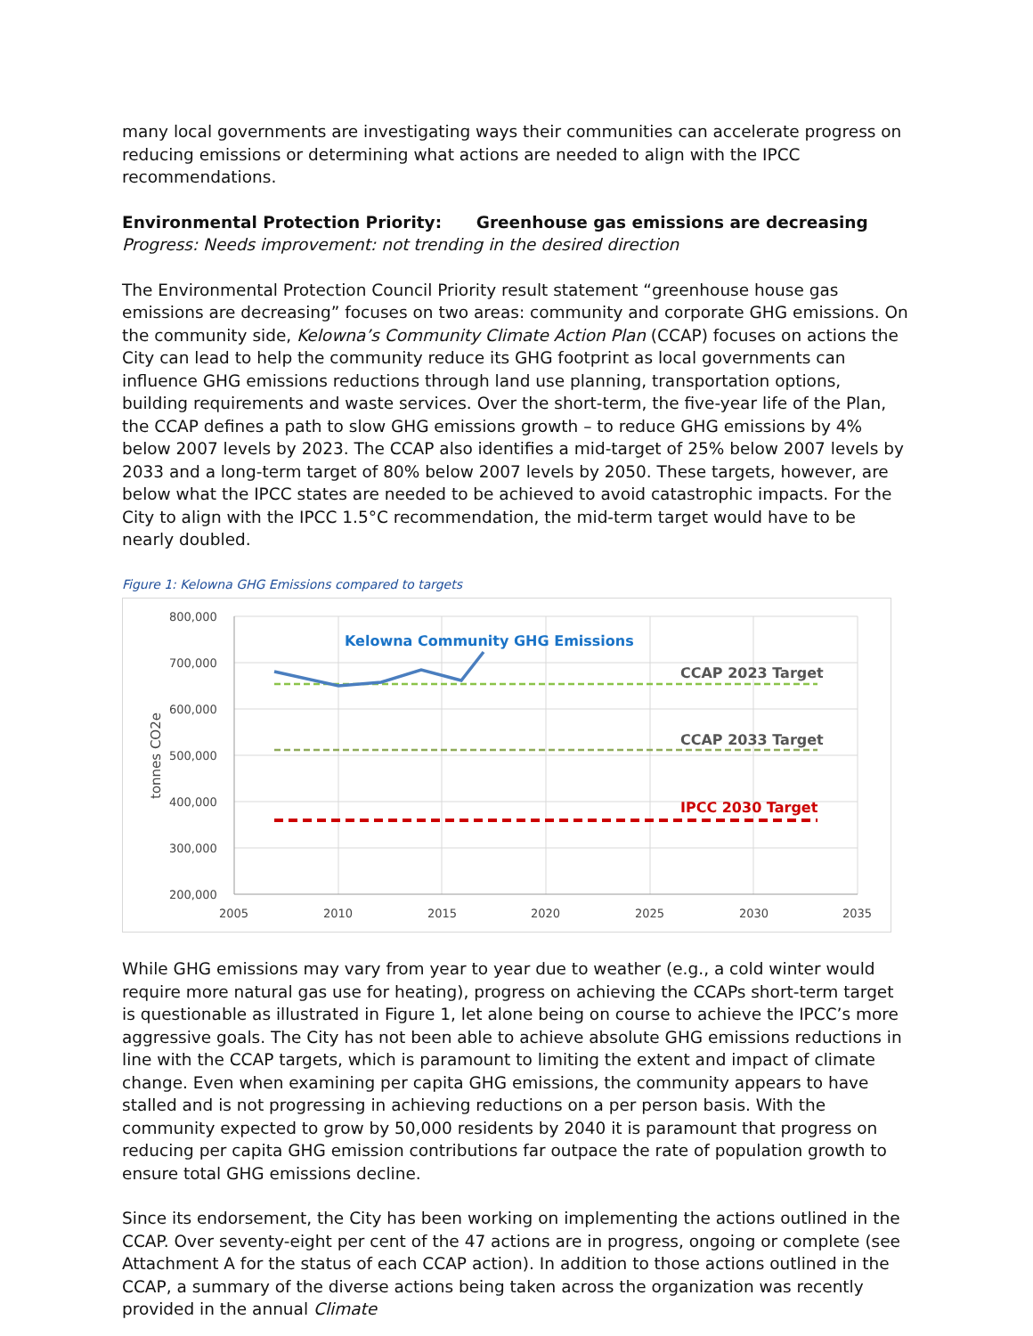many local governments are investigating ways their communities can accelerate progress on reducing emissions or determining what actions are needed to align with the IPCC recommendations.
Environmental Protection Priority: Greenhouse gas emissions are decreasing
Progress: Needs improvement: not trending in the desired direction
The Environmental Protection Council Priority result statement “greenhouse house gas emissions are decreasing” focuses on two areas: community and corporate GHG emissions. On the community side, Kelowna’s Community Climate Action Plan (CCAP) focuses on actions the City can lead to help the community reduce its GHG footprint as local governments can influence GHG emissions reductions through land use planning, transportation options, building requirements and waste services. Over the short-term, the five-year life of the Plan, the CCAP defines a path to slow GHG emissions growth – to reduce GHG emissions by 4% below 2007 levels by 2023. The CCAP also identifies a mid-target of 25% below 2007 levels by 2033 and a long-term target of 80% below 2007 levels by 2050. These targets, however, are below what the IPCC states are needed to be achieved to avoid catastrophic impacts. For the City to align with the IPCC 1.5°C recommendation, the mid-term target would have to be nearly doubled.
Figure 1: Kelowna GHG Emissions compared to targets
800,000
700,000
600,000
500,000
400,000
300,000
200,000
2005
2010
2015
2020
2025
2030
2035
tonnes CO2e
Kelowna Community GHG Emissions
CCAP 2023 Target
CCAP 2033 Target
IPCC 2030 Target
While GHG emissions may vary from year to year due to weather (e.g., a cold winter would require more natural gas use for heating), progress on achieving the CCAPs short-term target is questionable as illustrated in Figure 1, let alone being on course to achieve the IPCC’s more aggressive goals. The City has not been able to achieve absolute GHG emissions reductions in line with the CCAP targets, which is paramount to limiting the extent and impact of climate change. Even when examining per capita GHG emissions, the community appears to have stalled and is not progressing in achieving reductions on a per person basis. With the community expected to grow by 50,000 residents by 2040 it is paramount that progress on reducing per capita GHG emission contributions far outpace the rate of population growth to ensure total GHG emissions decline.
Since its endorsement, the City has been working on implementing the actions outlined in the CCAP. Over seventy-eight per cent of the 47 actions are in progress, ongoing or complete (see Attachment A for the status of each CCAP action). In addition to those actions outlined in the CCAP, a summary of the diverse actions being taken across the organization was recently provided in the annual Climate